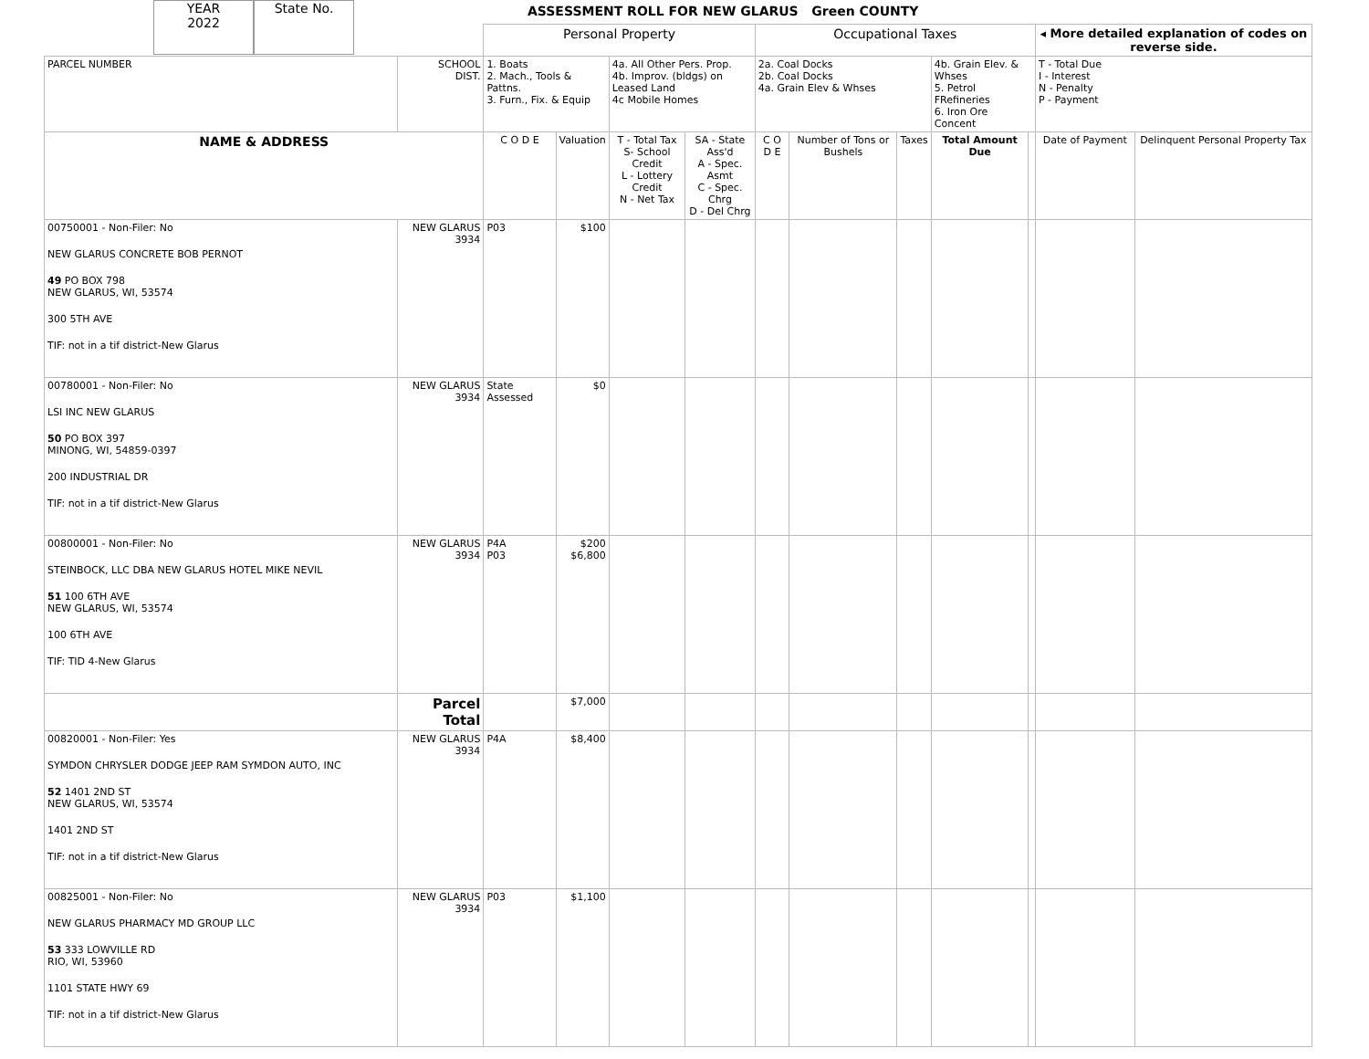YEAR
2022
State No.
ASSESSMENT ROLL FOR NEW GLARUS Green COUNTY
| | | Personal Property | | | | Occupational Taxes | | | | | ◂ More detailed explanation of codes on reverse side. | |
| PARCEL NUMBER | SCHOOL DIST. | 1. Boats 2. Mach., Tools & Pattns. 3. Furn., Fix. & Equip | | 4a. All Other Pers. Prop. 4b. Improv. (bldgs) on Leased Land 4c Mobile Homes | | 2a. Coal Docks 2b. Coal Docks 4a. Grain Elev & Whses | | | 4b. Grain Elev. & Whses 5. Petrol FRefineries 6. Iron Ore Concent | | T - Total Due I - Interest N - Penalty P - Payment | |
| NAME & ADDRESS | | C O D E | Valuation | T - Total Tax S- School Credit L - Lottery Credit N - Net Tax | SA - State Ass'd A - Spec. Asmt C - Spec. Chrg D - Del Chrg | C O D E | Number of Tons or Bushels | Taxes | Total Amount Due | | Date of Payment | Delinquent Personal Property Tax |
| 00750001 - Non-Filer: No NEW GLARUS CONCRETE BOB PERNOT 49 PO BOX 798 NEW GLARUS, WI, 53574 300 5TH AVE TIF: not in a tif district-New Glarus | NEW GLARUS 3934 | P03 | $100 | | | | | | | | | |
| 00780001 - Non-Filer: No LSI INC NEW GLARUS 50 PO BOX 397 MINONG, WI, 54859-0397 200 INDUSTRIAL DR TIF: not in a tif district-New Glarus | NEW GLARUS 3934 | State Assessed | $0 | | | | | | | | | |
| 00800001 - Non-Filer: No STEINBOCK, LLC DBA NEW GLARUS HOTEL MIKE NEVIL 51 100 6TH AVE NEW GLARUS, WI, 53574 100 6TH AVE TIF: TID 4-New Glarus | NEW GLARUS 3934 | P4A P03 | $200 $6,800 | | | | | | | | | |
| | Parcel Total | | $7,000 | | | | | | | | | |
| 00820001 - Non-Filer: Yes SYMDON CHRYSLER DODGE JEEP RAM SYMDON AUTO, INC 52 1401 2ND ST NEW GLARUS, WI, 53574 1401 2ND ST TIF: not in a tif district-New Glarus | NEW GLARUS 3934 | P4A | $8,400 | | | | | | | | | |
| 00825001 - Non-Filer: No NEW GLARUS PHARMACY MD GROUP LLC 53 333 LOWVILLE RD RIO, WI, 53960 1101 STATE HWY 69 TIF: not in a tif district-New Glarus | NEW GLARUS 3934 | P03 | $1,100 | | | | | | | | | |